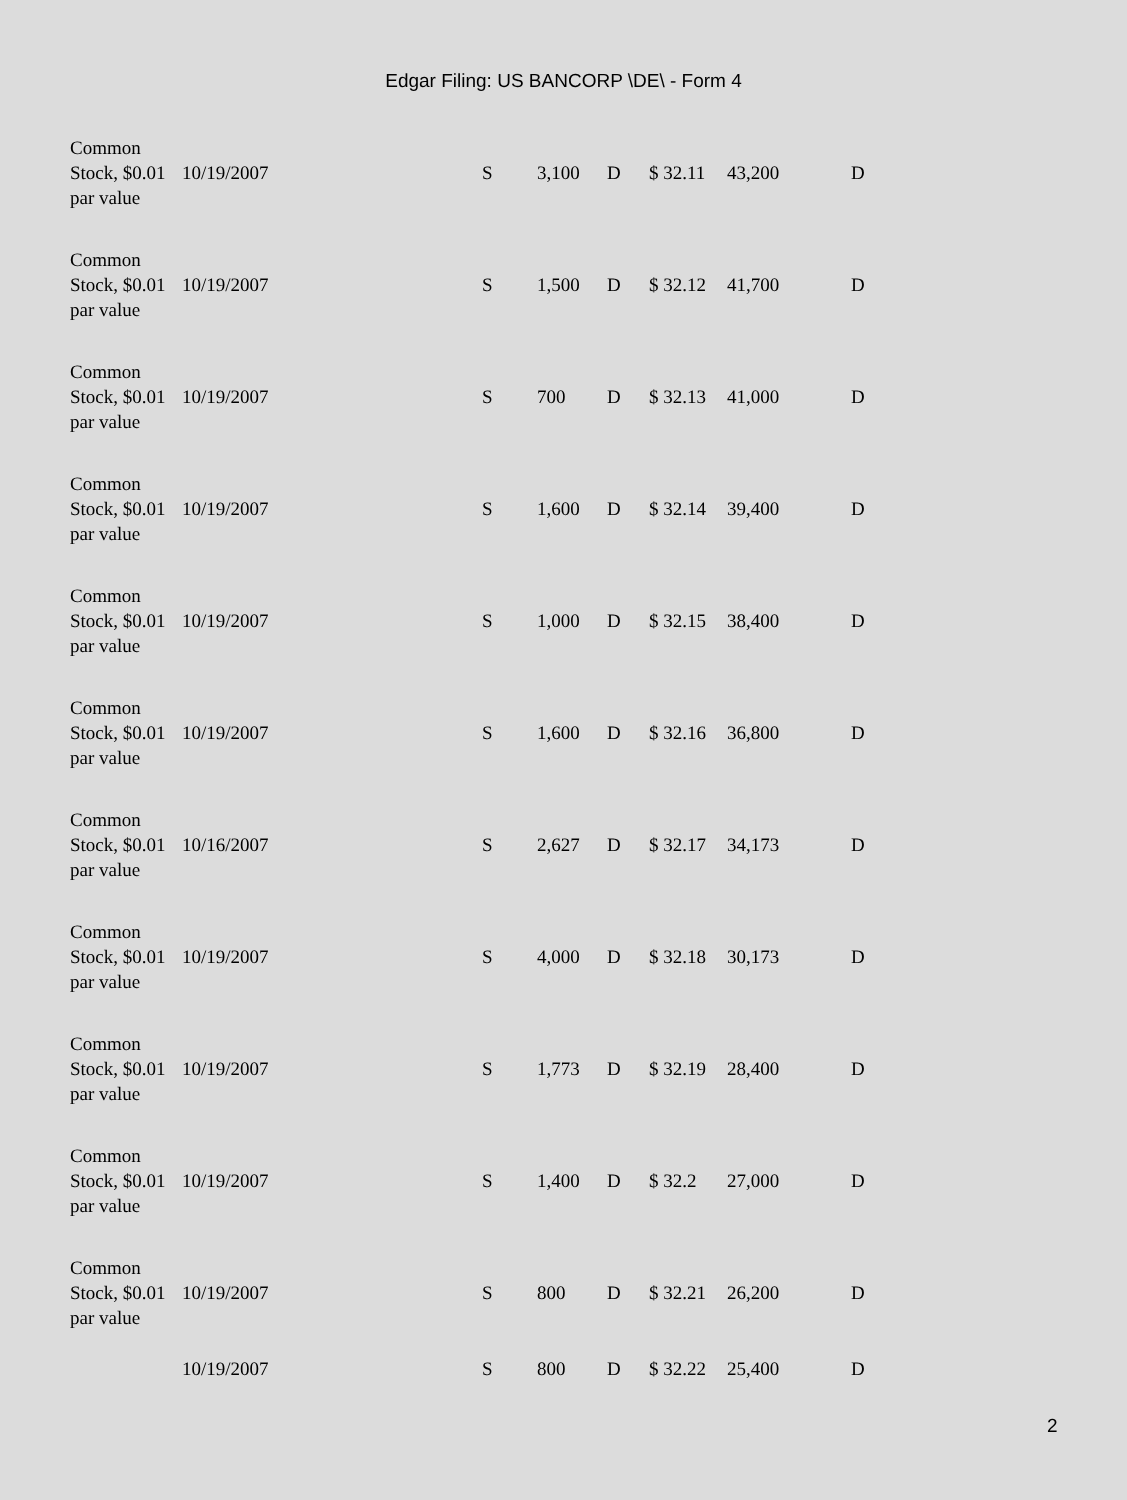Edgar Filing: US BANCORP \DE\ - Form 4
| Common Stock, $0.01 par value | 10/19/2007 | S | 3,100 | D | $ 32.11 | 43,200 | D |
| Common Stock, $0.01 par value | 10/19/2007 | S | 1,500 | D | $ 32.12 | 41,700 | D |
| Common Stock, $0.01 par value | 10/19/2007 | S | 700 | D | $ 32.13 | 41,000 | D |
| Common Stock, $0.01 par value | 10/19/2007 | S | 1,600 | D | $ 32.14 | 39,400 | D |
| Common Stock, $0.01 par value | 10/19/2007 | S | 1,000 | D | $ 32.15 | 38,400 | D |
| Common Stock, $0.01 par value | 10/19/2007 | S | 1,600 | D | $ 32.16 | 36,800 | D |
| Common Stock, $0.01 par value | 10/16/2007 | S | 2,627 | D | $ 32.17 | 34,173 | D |
| Common Stock, $0.01 par value | 10/19/2007 | S | 4,000 | D | $ 32.18 | 30,173 | D |
| Common Stock, $0.01 par value | 10/19/2007 | S | 1,773 | D | $ 32.19 | 28,400 | D |
| Common Stock, $0.01 par value | 10/19/2007 | S | 1,400 | D | $ 32.2 | 27,000 | D |
| Common Stock, $0.01 par value | 10/19/2007 | S | 800 | D | $ 32.21 | 26,200 | D |
| | 10/19/2007 | S | 800 | D | $ 32.22 | 25,400 | D |
2